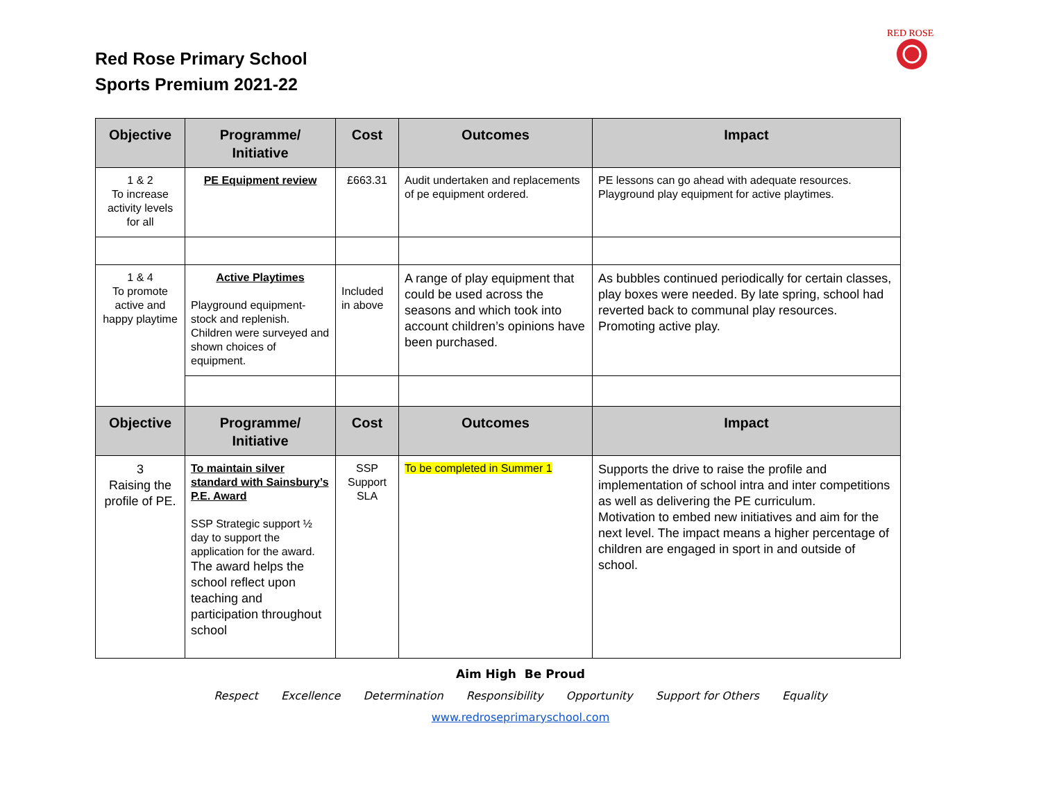Red Rose Primary School
Sports Premium 2021-22
RED ROSE
| Objective | Programme/ Initiative | Cost | Outcomes | Impact |
| --- | --- | --- | --- | --- |
| 1 & 2 To increase activity levels for all | PE Equipment review | £663.31 | Audit undertaken and replacements of pe equipment ordered. | PE lessons can go ahead with adequate resources. Playground play equipment for active playtimes. |
| 1 & 4 To promote active and happy playtime | Active Playtimes Playground equipment- stock and replenish. Children were surveyed and shown choices of equipment. | Included in above | A range of play equipment that could be used across the seasons and which took into account children’s opinions have been purchased. | As bubbles continued periodically for certain classes, play boxes were needed. By late spring, school had reverted back to communal play resources. Promoting active play. |
| Objective | Programme/ Initiative | Cost | Outcomes | Impact |
| 3 Raising the profile of PE. | To maintain silver standard with Sainsbury’s P.E. Award SSP Strategic support ½ day to support the application for the award. The award helps the school reflect upon teaching and participation throughout school | SSP Support SLA | To be completed in Summer 1 | Supports the drive to raise the profile and implementation of school intra and inter competitions as well as delivering the PE curriculum. Motivation to embed new initiatives and aim for the next level. The impact means a higher percentage of children are engaged in sport in and outside of school. |
Aim High Be Proud
Respect Excellence Determination Responsibility Opportunity Support for Others Equality
www.redroseprimaryschool.com